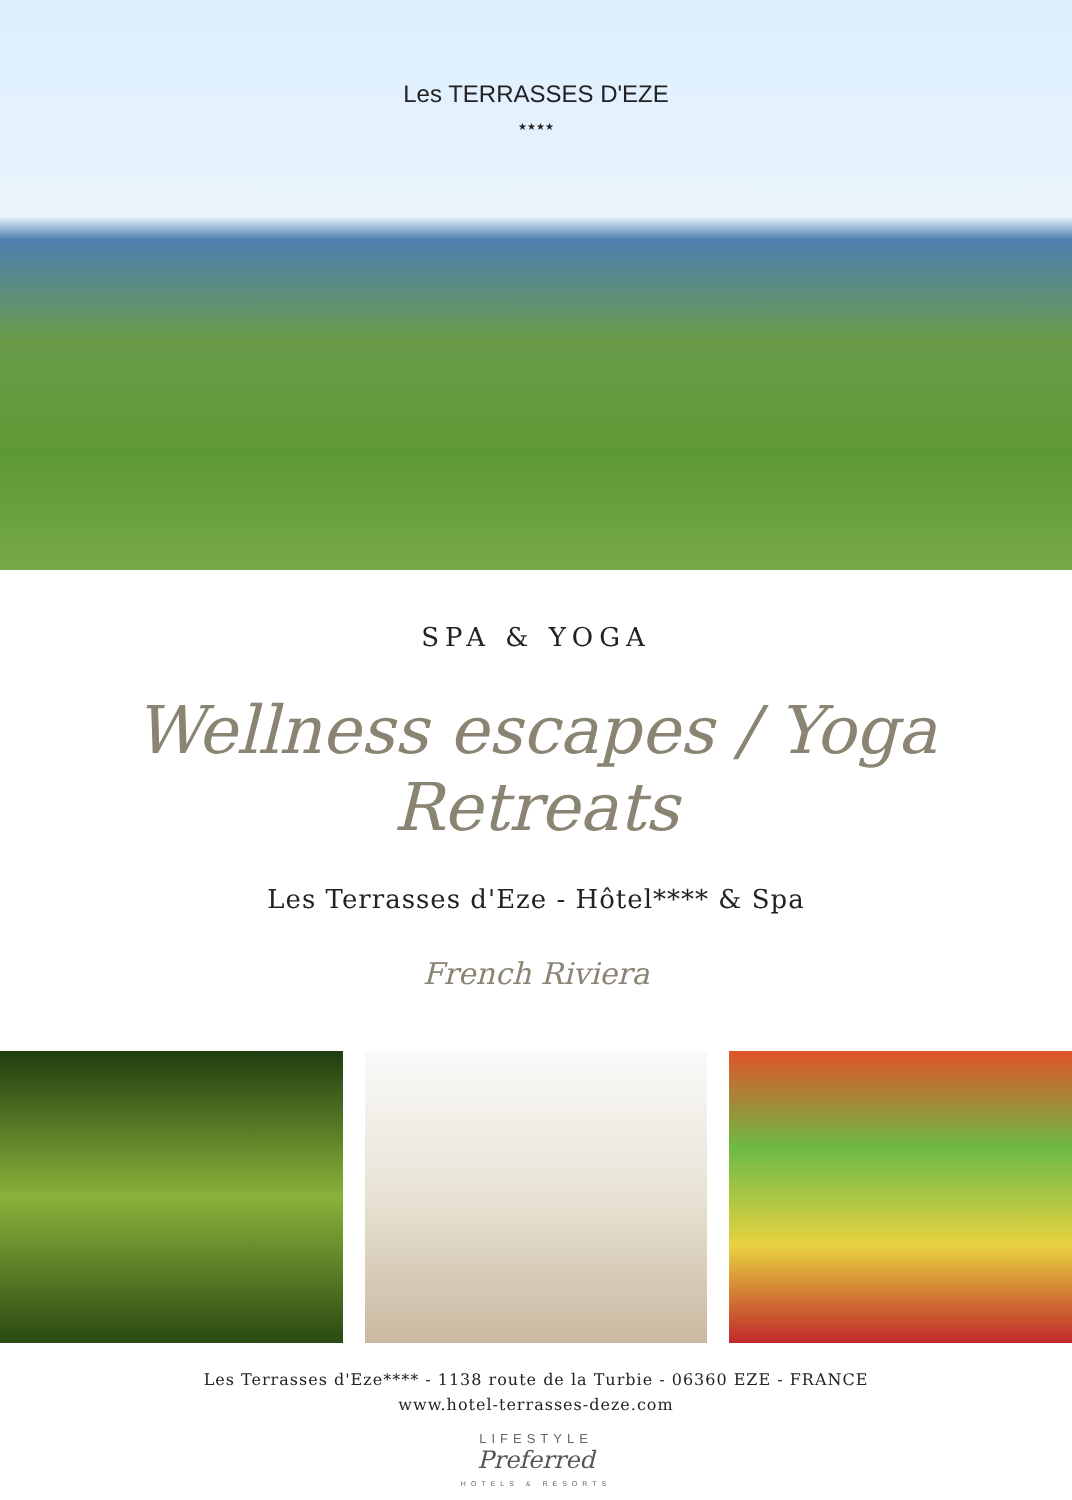Les TERRASSES D'EZE
★★★★
SPA & YOGA
Wellness escapes / Yoga Retreats
Les Terrasses d'Eze - Hôtel**** & Spa
French Riviera
Les Terrasses d'Eze**** - 1138 route de la Turbie - 06360 EZE - FRANCE
www.hotel-terrasses-deze.com
LIFESTYLE
Preferred
HOTELS & RESORTS